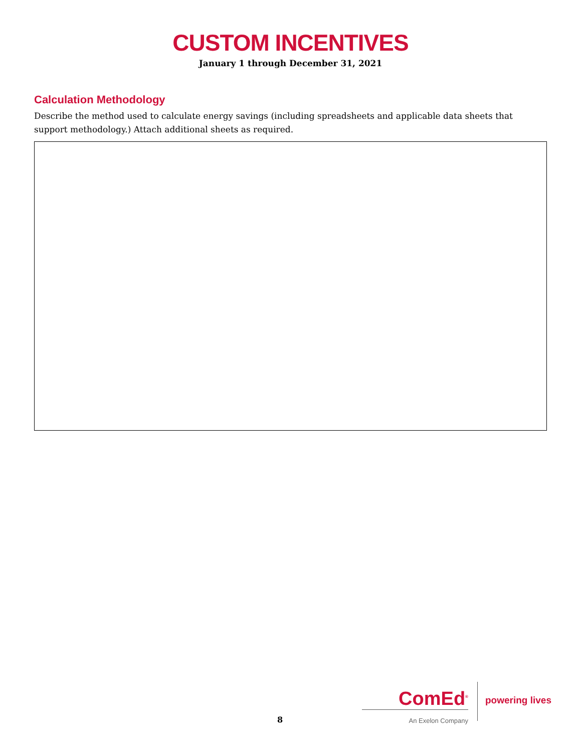CUSTOM INCENTIVES
January 1 through December 31, 2021
Calculation Methodology
Describe the method used to calculate energy savings (including spreadsheets and applicable data sheets that support methodology.) Attach additional sheets as required.
ComEd<sup>®</sup>
An Exelon Company
powering lives
8